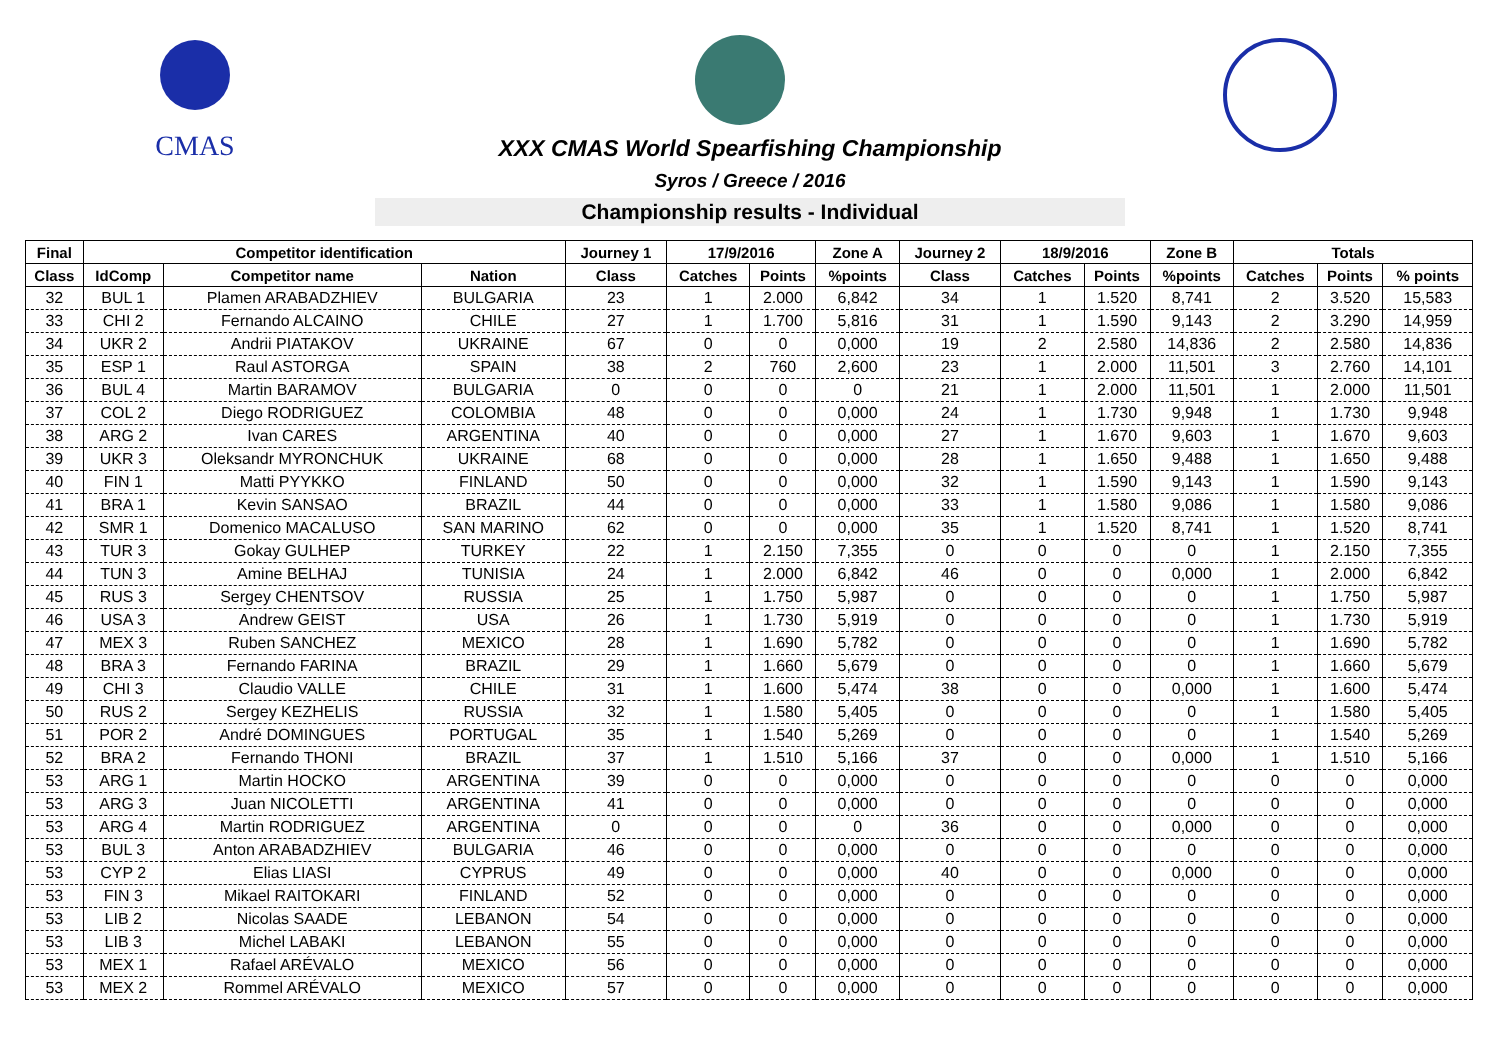CMAS
XXX CMAS World Spearfishing Championship
Syros / Greece / 2016
Championship results - Individual
| Final | Competitor identification | | | Journey 1 | 17/9/2016 | | Zone A | Journey 2 | 18/9/2016 | | Zone B | Totals | | |
| --- | --- | --- | --- | --- | --- | --- | --- | --- | --- | --- | --- | --- | --- | --- |
| Class | IdComp | Competitor name | Nation | Class | Catches | Points | %points | Class | Catches | Points | %points | Catches | Points | % points |
| 32 | BUL 1 | Plamen ARABADZHIEV | BULGARIA | 23 | 1 | 2.000 | 6,842 | 34 | 1 | 1.520 | 8,741 | 2 | 3.520 | 15,583 |
| 33 | CHI 2 | Fernando ALCAINO | CHILE | 27 | 1 | 1.700 | 5,816 | 31 | 1 | 1.590 | 9,143 | 2 | 3.290 | 14,959 |
| 34 | UKR 2 | Andrii PIATAKOV | UKRAINE | 67 | 0 | 0 | 0,000 | 19 | 2 | 2.580 | 14,836 | 2 | 2.580 | 14,836 |
| 35 | ESP 1 | Raul ASTORGA | SPAIN | 38 | 2 | 760 | 2,600 | 23 | 1 | 2.000 | 11,501 | 3 | 2.760 | 14,101 |
| 36 | BUL 4 | Martin BARAMOV | BULGARIA | 0 | 0 | 0 | 0 | 21 | 1 | 2.000 | 11,501 | 1 | 2.000 | 11,501 |
| 37 | COL 2 | Diego RODRIGUEZ | COLOMBIA | 48 | 0 | 0 | 0,000 | 24 | 1 | 1.730 | 9,948 | 1 | 1.730 | 9,948 |
| 38 | ARG 2 | Ivan CARES | ARGENTINA | 40 | 0 | 0 | 0,000 | 27 | 1 | 1.670 | 9,603 | 1 | 1.670 | 9,603 |
| 39 | UKR 3 | Oleksandr MYRONCHUK | UKRAINE | 68 | 0 | 0 | 0,000 | 28 | 1 | 1.650 | 9,488 | 1 | 1.650 | 9,488 |
| 40 | FIN 1 | Matti PYYKKO | FINLAND | 50 | 0 | 0 | 0,000 | 32 | 1 | 1.590 | 9,143 | 1 | 1.590 | 9,143 |
| 41 | BRA 1 | Kevin SANSAO | BRAZIL | 44 | 0 | 0 | 0,000 | 33 | 1 | 1.580 | 9,086 | 1 | 1.580 | 9,086 |
| 42 | SMR 1 | Domenico MACALUSO | SAN MARINO | 62 | 0 | 0 | 0,000 | 35 | 1 | 1.520 | 8,741 | 1 | 1.520 | 8,741 |
| 43 | TUR 3 | Gokay GULHEP | TURKEY | 22 | 1 | 2.150 | 7,355 | 0 | 0 | 0 | 0 | 1 | 2.150 | 7,355 |
| 44 | TUN 3 | Amine BELHAJ | TUNISIA | 24 | 1 | 2.000 | 6,842 | 46 | 0 | 0 | 0,000 | 1 | 2.000 | 6,842 |
| 45 | RUS 3 | Sergey CHENTSOV | RUSSIA | 25 | 1 | 1.750 | 5,987 | 0 | 0 | 0 | 0 | 1 | 1.750 | 5,987 |
| 46 | USA 3 | Andrew GEIST | USA | 26 | 1 | 1.730 | 5,919 | 0 | 0 | 0 | 0 | 1 | 1.730 | 5,919 |
| 47 | MEX 3 | Ruben SANCHEZ | MEXICO | 28 | 1 | 1.690 | 5,782 | 0 | 0 | 0 | 0 | 1 | 1.690 | 5,782 |
| 48 | BRA 3 | Fernando FARINA | BRAZIL | 29 | 1 | 1.660 | 5,679 | 0 | 0 | 0 | 0 | 1 | 1.660 | 5,679 |
| 49 | CHI 3 | Claudio VALLE | CHILE | 31 | 1 | 1.600 | 5,474 | 38 | 0 | 0 | 0,000 | 1 | 1.600 | 5,474 |
| 50 | RUS 2 | Sergey KEZHELIS | RUSSIA | 32 | 1 | 1.580 | 5,405 | 0 | 0 | 0 | 0 | 1 | 1.580 | 5,405 |
| 51 | POR 2 | André DOMINGUES | PORTUGAL | 35 | 1 | 1.540 | 5,269 | 0 | 0 | 0 | 0 | 1 | 1.540 | 5,269 |
| 52 | BRA 2 | Fernando THONI | BRAZIL | 37 | 1 | 1.510 | 5,166 | 37 | 0 | 0 | 0,000 | 1 | 1.510 | 5,166 |
| 53 | ARG 1 | Martin HOCKO | ARGENTINA | 39 | 0 | 0 | 0,000 | 0 | 0 | 0 | 0 | 0 | 0 | 0,000 |
| 53 | ARG 3 | Juan NICOLETTI | ARGENTINA | 41 | 0 | 0 | 0,000 | 0 | 0 | 0 | 0 | 0 | 0 | 0,000 |
| 53 | ARG 4 | Martin RODRIGUEZ | ARGENTINA | 0 | 0 | 0 | 0 | 36 | 0 | 0 | 0,000 | 0 | 0 | 0,000 |
| 53 | BUL 3 | Anton ARABADZHIEV | BULGARIA | 46 | 0 | 0 | 0,000 | 0 | 0 | 0 | 0 | 0 | 0 | 0,000 |
| 53 | CYP 2 | Elias LIASI | CYPRUS | 49 | 0 | 0 | 0,000 | 40 | 0 | 0 | 0,000 | 0 | 0 | 0,000 |
| 53 | FIN 3 | Mikael RAITOKARI | FINLAND | 52 | 0 | 0 | 0,000 | 0 | 0 | 0 | 0 | 0 | 0 | 0,000 |
| 53 | LIB 2 | Nicolas SAADE | LEBANON | 54 | 0 | 0 | 0,000 | 0 | 0 | 0 | 0 | 0 | 0 | 0,000 |
| 53 | LIB 3 | Michel LABAKI | LEBANON | 55 | 0 | 0 | 0,000 | 0 | 0 | 0 | 0 | 0 | 0 | 0,000 |
| 53 | MEX 1 | Rafael ARÉVALO | MEXICO | 56 | 0 | 0 | 0,000 | 0 | 0 | 0 | 0 | 0 | 0 | 0,000 |
| 53 | MEX 2 | Rommel ARÉVALO | MEXICO | 57 | 0 | 0 | 0,000 | 0 | 0 | 0 | 0 | 0 | 0 | 0,000 |